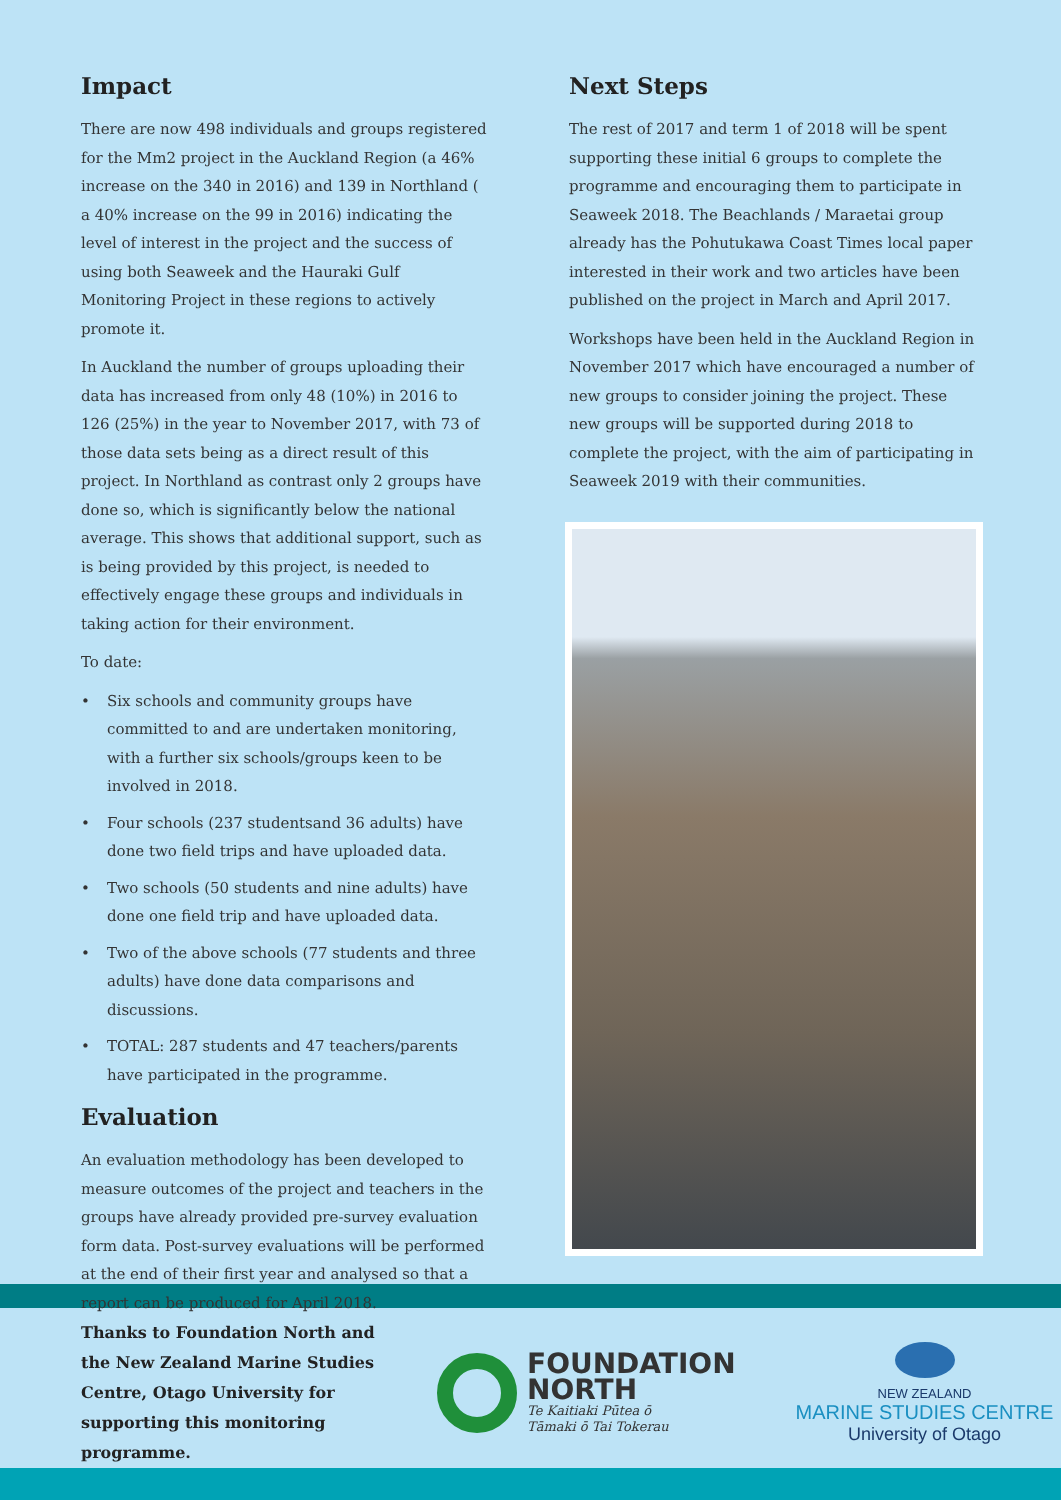Impact
There are now 498 individuals and groups registered for the Mm2 project in the Auckland Region (a 46% increase on the 340 in 2016) and 139 in Northland ( a 40% increase on the 99 in 2016) indicating the level of interest in the project and the success of using both Seaweek and the Hauraki Gulf Monitoring Project in these regions to actively promote it.
In Auckland the number of groups uploading their data has increased from only 48 (10%) in 2016 to 126 (25%) in the year to November 2017, with 73 of those data sets being as a direct result of this project. In Northland as contrast only 2 groups have done so, which is significantly below the national average. This shows that additional support, such as is being provided by this project, is needed to effectively engage these groups and individuals in taking action for their environment.
To date:
• Six schools and community groups have committed to and are undertaken monitoring, with a further six schools/groups keen to be involved in 2018.
• Four schools (237 studentsand 36 adults) have done two field trips and have uploaded data.
• Two schools (50 students and nine adults) have done one field trip and have uploaded data.
• Two of the above schools (77 students and three adults) have done data comparisons and discussions.
• TOTAL: 287 students and 47 teachers/parents have participated in the programme.
Evaluation
An evaluation methodology has been developed to measure outcomes of the project and teachers in the groups have already provided pre-survey evaluation form data. Post-survey evaluations will be performed at the end of their first year and analysed so that a report can be produced for April 2018.
Next Steps
The rest of 2017 and term 1 of 2018 will be spent supporting these initial 6 groups to complete the programme and encouraging them to participate in Seaweek 2018. The Beachlands / Maraetai group already has the Pohutukawa Coast Times local paper interested in their work and two articles have been published on the project in March and April 2017.
Workshops have been held in the Auckland Region in November 2017 which have encouraged a number of new groups to consider joining the project. These new groups will be supported during 2018 to complete the project, with the aim of participating in Seaweek 2019 with their communities.
Thanks to Foundation North and the New Zealand Marine Studies Centre, Otago University for supporting this monitoring programme.
FOUNDATION
NORTH
Te Kaitiaki Pūtea ō
Tāmaki ō Tai Tokerau
NEW ZEALAND
MARINE STUDIES CENTRE
University of Otago